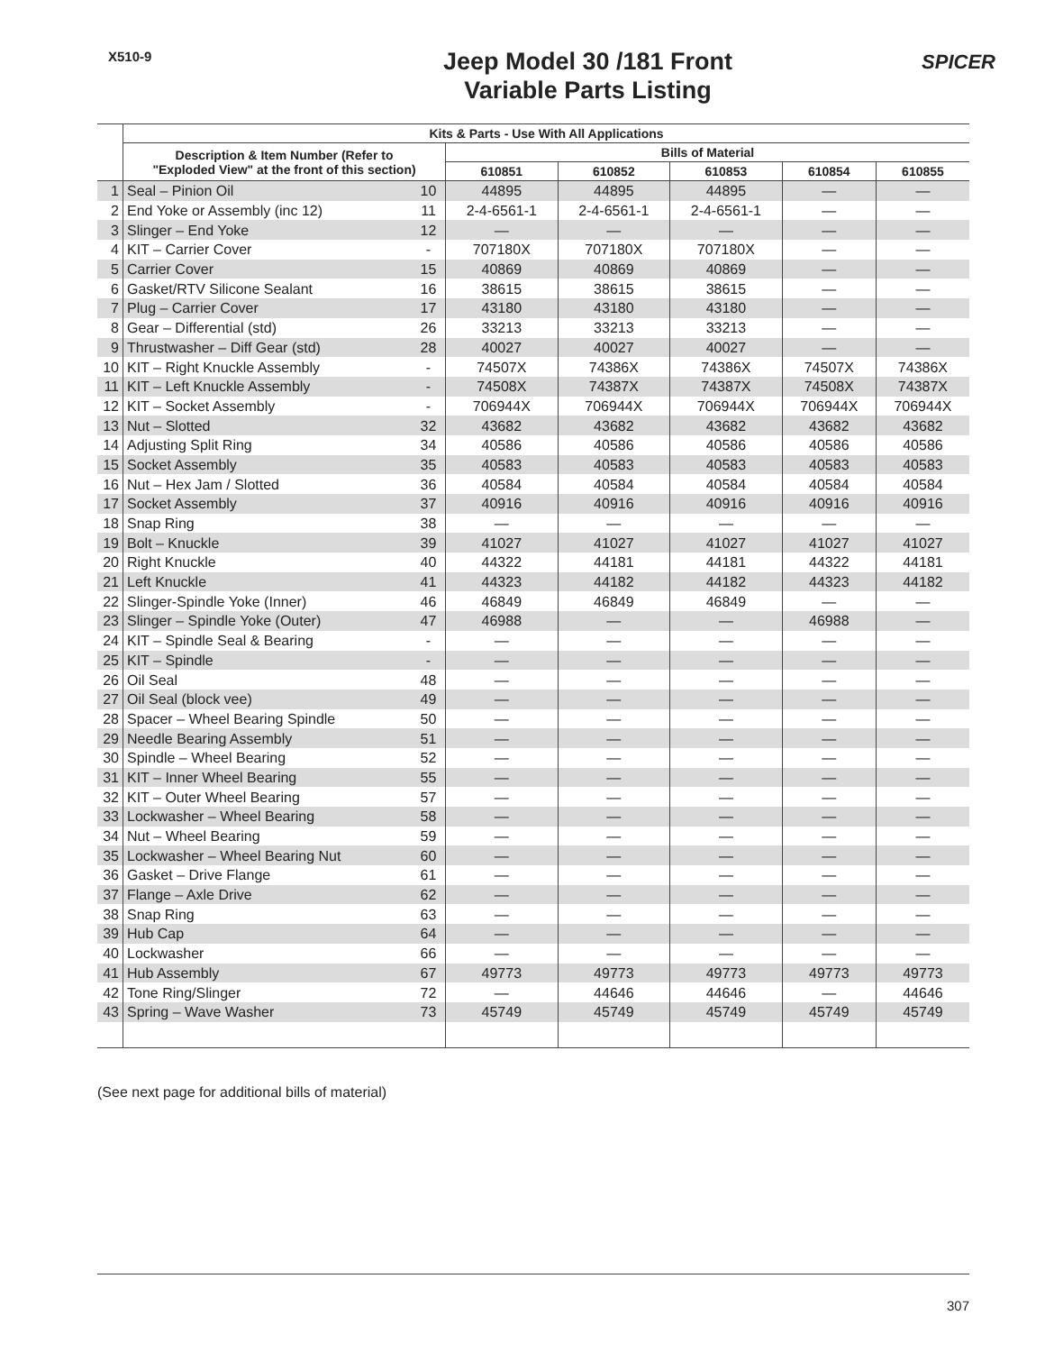X510-9
Jeep Model 30 /181 Front
Variable Parts Listing
SPICER
| | Kits & Parts - Use With All Applications | | | | | | |
| --- | --- | --- | --- | --- | --- | --- | --- |
| | Description & Item Number (Refer to "Exploded View" at the front of this section) | | Bills of Material | | | | |
| | | | 610851 | 610852 | 610853 | 610854 | 610855 |
| 1 | Seal – Pinion Oil | 10 | 44895 | 44895 | 44895 | — | — |
| 2 | End Yoke or Assembly (inc 12) | 11 | 2-4-6561-1 | 2-4-6561-1 | 2-4-6561-1 | — | — |
| 3 | Slinger – End Yoke | 12 | — | — | — | — | — |
| 4 | KIT – Carrier Cover | - | 707180X | 707180X | 707180X | — | — |
| 5 | Carrier Cover | 15 | 40869 | 40869 | 40869 | — | — |
| 6 | Gasket/RTV Silicone Sealant | 16 | 38615 | 38615 | 38615 | — | — |
| 7 | Plug – Carrier Cover | 17 | 43180 | 43180 | 43180 | — | — |
| 8 | Gear – Differential (std) | 26 | 33213 | 33213 | 33213 | — | — |
| 9 | Thrustwasher – Diff Gear (std) | 28 | 40027 | 40027 | 40027 | — | — |
| 10 | KIT – Right Knuckle Assembly | - | 74507X | 74386X | 74386X | 74507X | 74386X |
| 11 | KIT – Left Knuckle Assembly | - | 74508X | 74387X | 74387X | 74508X | 74387X |
| 12 | KIT – Socket Assembly | - | 706944X | 706944X | 706944X | 706944X | 706944X |
| 13 | Nut – Slotted | 32 | 43682 | 43682 | 43682 | 43682 | 43682 |
| 14 | Adjusting Split Ring | 34 | 40586 | 40586 | 40586 | 40586 | 40586 |
| 15 | Socket Assembly | 35 | 40583 | 40583 | 40583 | 40583 | 40583 |
| 16 | Nut – Hex Jam / Slotted | 36 | 40584 | 40584 | 40584 | 40584 | 40584 |
| 17 | Socket Assembly | 37 | 40916 | 40916 | 40916 | 40916 | 40916 |
| 18 | Snap Ring | 38 | — | — | — | — | — |
| 19 | Bolt – Knuckle | 39 | 41027 | 41027 | 41027 | 41027 | 41027 |
| 20 | Right Knuckle | 40 | 44322 | 44181 | 44181 | 44322 | 44181 |
| 21 | Left Knuckle | 41 | 44323 | 44182 | 44182 | 44323 | 44182 |
| 22 | Slinger-Spindle Yoke (Inner) | 46 | 46849 | 46849 | 46849 | — | — |
| 23 | Slinger – Spindle Yoke (Outer) | 47 | 46988 | — | — | 46988 | — |
| 24 | KIT – Spindle Seal & Bearing | - | — | — | — | — | — |
| 25 | KIT – Spindle | - | — | — | — | — | — |
| 26 | Oil Seal | 48 | — | — | — | — | — |
| 27 | Oil Seal (block vee) | 49 | — | — | — | — | — |
| 28 | Spacer – Wheel Bearing Spindle | 50 | — | — | — | — | — |
| 29 | Needle Bearing Assembly | 51 | — | — | — | — | — |
| 30 | Spindle – Wheel Bearing | 52 | — | — | — | — | — |
| 31 | KIT – Inner Wheel Bearing | 55 | — | — | — | — | — |
| 32 | KIT – Outer Wheel Bearing | 57 | — | — | — | — | — |
| 33 | Lockwasher – Wheel Bearing | 58 | — | — | — | — | — |
| 34 | Nut – Wheel Bearing | 59 | — | — | — | — | — |
| 35 | Lockwasher – Wheel Bearing Nut | 60 | — | — | — | — | — |
| 36 | Gasket – Drive Flange | 61 | — | — | — | — | — |
| 37 | Flange – Axle Drive | 62 | — | — | — | — | — |
| 38 | Snap Ring | 63 | — | — | — | — | — |
| 39 | Hub Cap | 64 | — | — | — | — | — |
| 40 | Lockwasher | 66 | — | — | — | — | — |
| 41 | Hub Assembly | 67 | 49773 | 49773 | 49773 | 49773 | 49773 |
| 42 | Tone Ring/Slinger | 72 | — | 44646 | 44646 | — | 44646 |
| 43 | Spring – Wave Washer | 73 | 45749 | 45749 | 45749 | 45749 | 45749 |
(See next page for additional bills of material)
307